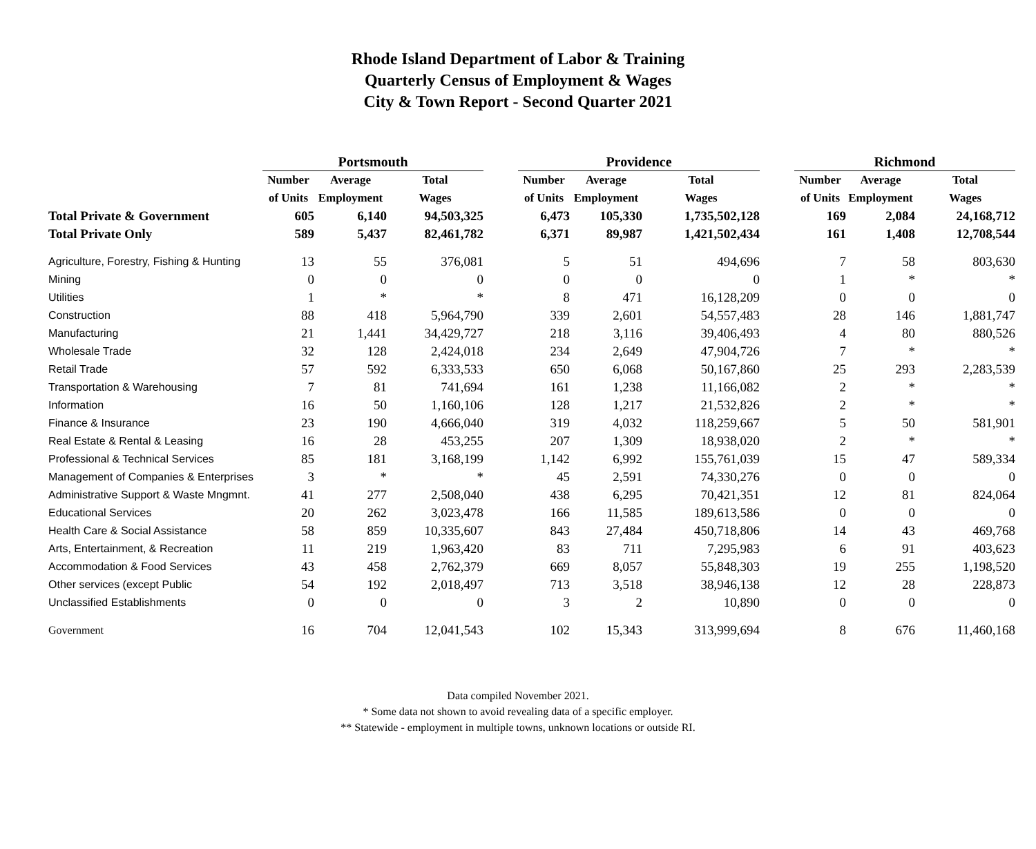Rhode Island Department of Labor & Training
Quarterly Census of Employment & Wages
City & Town Report - Second Quarter 2021
| | Portsmouth | | | | Providence | | | | Richmond | | |
| --- | --- | --- | --- | --- | --- | --- | --- | --- | --- | --- | --- |
| | Number | Average | Total | | Number | Average | Total | | Number | Average | Total |
| | of Units | Employment | Wages | | of Units | Employment | Wages | | of Units | Employment | Wages |
| Total Private & Government | 605 | 6,140 | 94,503,325 | | 6,473 | 105,330 | 1,735,502,128 | | 169 | 2,084 | 24,168,712 |
| Total Private Only | 589 | 5,437 | 82,461,782 | | 6,371 | 89,987 | 1,421,502,434 | | 161 | 1,408 | 12,708,544 |
| Agriculture, Forestry, Fishing & Hunting | 13 | 55 | 376,081 | | 5 | 51 | 494,696 | | 7 | 58 | 803,630 |
| Mining | 0 | 0 | 0 | | 0 | 0 | 0 | | 1 | * | * |
| Utilities | 1 | * | * | | 8 | 471 | 16,128,209 | | 0 | 0 | 0 |
| Construction | 88 | 418 | 5,964,790 | | 339 | 2,601 | 54,557,483 | | 28 | 146 | 1,881,747 |
| Manufacturing | 21 | 1,441 | 34,429,727 | | 218 | 3,116 | 39,406,493 | | 4 | 80 | 880,526 |
| Wholesale Trade | 32 | 128 | 2,424,018 | | 234 | 2,649 | 47,904,726 | | 7 | * | * |
| Retail Trade | 57 | 592 | 6,333,533 | | 650 | 6,068 | 50,167,860 | | 25 | 293 | 2,283,539 |
| Transportation & Warehousing | 7 | 81 | 741,694 | | 161 | 1,238 | 11,166,082 | | 2 | * | * |
| Information | 16 | 50 | 1,160,106 | | 128 | 1,217 | 21,532,826 | | 2 | * | * |
| Finance & Insurance | 23 | 190 | 4,666,040 | | 319 | 4,032 | 118,259,667 | | 5 | 50 | 581,901 |
| Real Estate & Rental & Leasing | 16 | 28 | 453,255 | | 207 | 1,309 | 18,938,020 | | 2 | * | * |
| Professional & Technical Services | 85 | 181 | 3,168,199 | | 1,142 | 6,992 | 155,761,039 | | 15 | 47 | 589,334 |
| Management of Companies & Enterprises | 3 | * | * | | 45 | 2,591 | 74,330,276 | | 0 | 0 | 0 |
| Administrative Support & Waste Mngmnt. | 41 | 277 | 2,508,040 | | 438 | 6,295 | 70,421,351 | | 12 | 81 | 824,064 |
| Educational Services | 20 | 262 | 3,023,478 | | 166 | 11,585 | 189,613,586 | | 0 | 0 | 0 |
| Health Care & Social Assistance | 58 | 859 | 10,335,607 | | 843 | 27,484 | 450,718,806 | | 14 | 43 | 469,768 |
| Arts, Entertainment, & Recreation | 11 | 219 | 1,963,420 | | 83 | 711 | 7,295,983 | | 6 | 91 | 403,623 |
| Accommodation & Food Services | 43 | 458 | 2,762,379 | | 669 | 8,057 | 55,848,303 | | 19 | 255 | 1,198,520 |
| Other services (except Public | 54 | 192 | 2,018,497 | | 713 | 3,518 | 38,946,138 | | 12 | 28 | 228,873 |
| Unclassified Establishments | 0 | 0 | 0 | | 3 | 2 | 10,890 | | 0 | 0 | 0 |
| Government | 16 | 704 | 12,041,543 | | 102 | 15,343 | 313,999,694 | | 8 | 676 | 11,460,168 |
Data compiled November 2021.
* Some data not shown to avoid revealing data of a specific employer.
** Statewide - employment in multiple towns, unknown locations or outside RI.